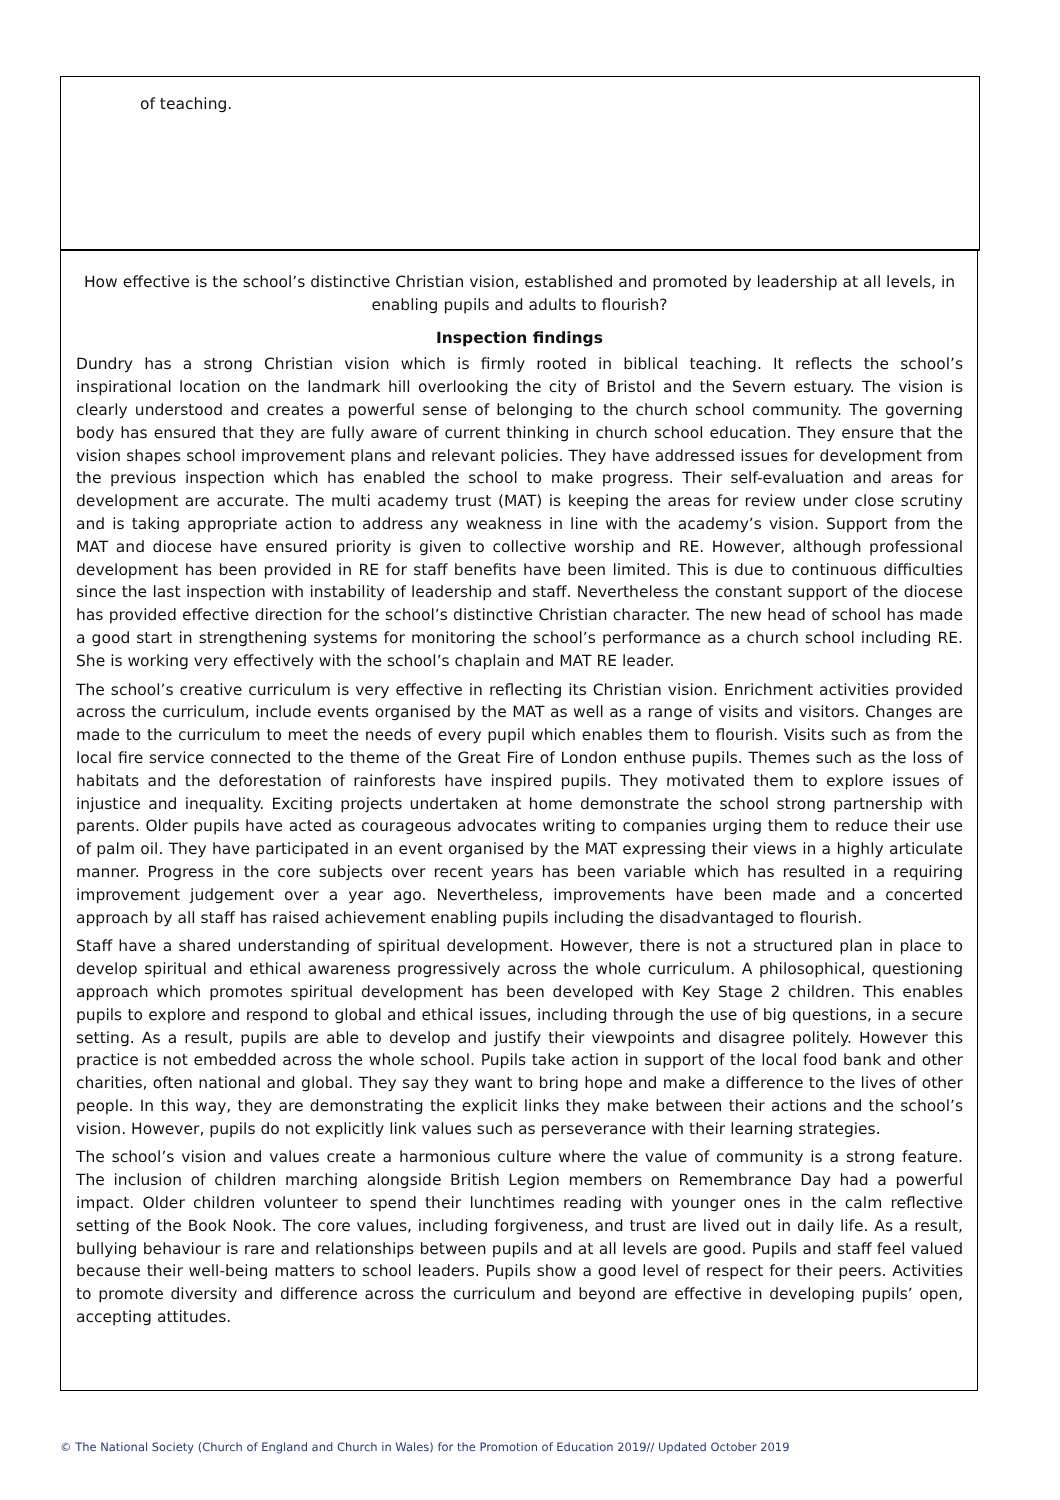of teaching.
How effective is the school’s distinctive Christian vision, established and promoted by leadership at all levels, in enabling pupils and adults to flourish?
Inspection findings
Dundry has a strong Christian vision which is firmly rooted in biblical teaching. It reflects the school’s inspirational location on the landmark hill overlooking the city of Bristol and the Severn estuary. The vision is clearly understood and creates a powerful sense of belonging to the church school community. The governing body has ensured that they are fully aware of current thinking in church school education. They ensure that the vision shapes school improvement plans and relevant policies. They have addressed issues for development from the previous inspection which has enabled the school to make progress. Their self-evaluation and areas for development are accurate. The multi academy trust (MAT) is keeping the areas for review under close scrutiny and is taking appropriate action to address any weakness in line with the academy’s vision. Support from the MAT and diocese have ensured priority is given to collective worship and RE. However, although professional development has been provided in RE for staff benefits have been limited. This is due to continuous difficulties since the last inspection with instability of leadership and staff. Nevertheless the constant support of the diocese has provided effective direction for the school’s distinctive Christian character. The new head of school has made a good start in strengthening systems for monitoring the school’s performance as a church school including RE. She is working very effectively with the school’s chaplain and MAT RE leader.
The school’s creative curriculum is very effective in reflecting its Christian vision. Enrichment activities provided across the curriculum, include events organised by the MAT as well as a range of visits and visitors. Changes are made to the curriculum to meet the needs of every pupil which enables them to flourish. Visits such as from the local fire service connected to the theme of the Great Fire of London enthuse pupils. Themes such as the loss of habitats and the deforestation of rainforests have inspired pupils. They motivated them to explore issues of injustice and inequality. Exciting projects undertaken at home demonstrate the school strong partnership with parents. Older pupils have acted as courageous advocates writing to companies urging them to reduce their use of palm oil. They have participated in an event organised by the MAT expressing their views in a highly articulate manner. Progress in the core subjects over recent years has been variable which has resulted in a requiring improvement judgement over a year ago. Nevertheless, improvements have been made and a concerted approach by all staff has raised achievement enabling pupils including the disadvantaged to flourish.
Staff have a shared understanding of spiritual development. However, there is not a structured plan in place to develop spiritual and ethical awareness progressively across the whole curriculum. A philosophical, questioning approach which promotes spiritual development has been developed with Key Stage 2 children. This enables pupils to explore and respond to global and ethical issues, including through the use of big questions, in a secure setting. As a result, pupils are able to develop and justify their viewpoints and disagree politely. However this practice is not embedded across the whole school. Pupils take action in support of the local food bank and other charities, often national and global. They say they want to bring hope and make a difference to the lives of other people. In this way, they are demonstrating the explicit links they make between their actions and the school’s vision. However, pupils do not explicitly link values such as perseverance with their learning strategies.
The school’s vision and values create a harmonious culture where the value of community is a strong feature. The inclusion of children marching alongside British Legion members on Remembrance Day had a powerful impact. Older children volunteer to spend their lunchtimes reading with younger ones in the calm reflective setting of the Book Nook. The core values, including forgiveness, and trust are lived out in daily life. As a result, bullying behaviour is rare and relationships between pupils and at all levels are good. Pupils and staff feel valued because their well-being matters to school leaders. Pupils show a good level of respect for their peers. Activities to promote diversity and difference across the curriculum and beyond are effective in developing pupils’ open, accepting attitudes.
© The National Society (Church of England and Church in Wales) for the Promotion of Education 2019// Updated October 2019